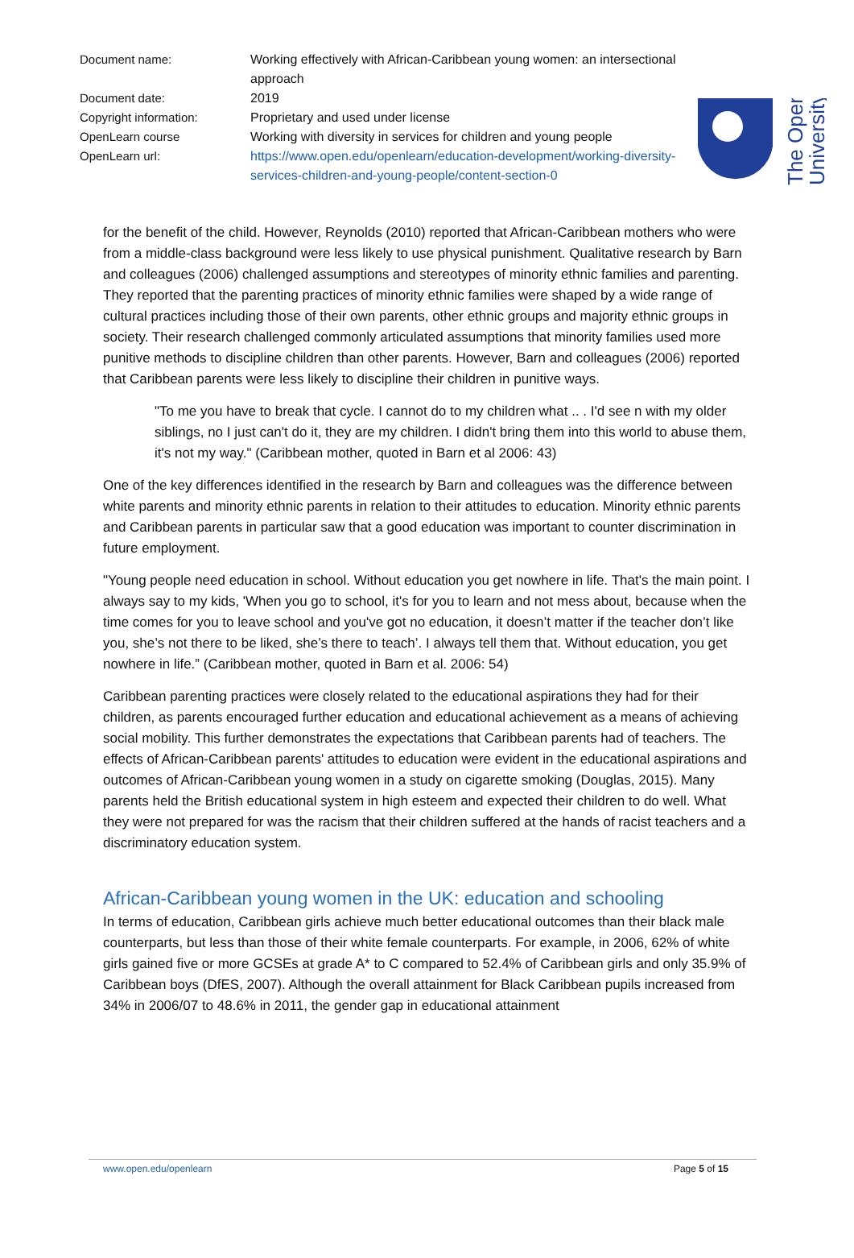| Document name: | Working effectively with African-Caribbean young women: an intersectional approach |
| Document date: | 2019 |
| Copyright information: | Proprietary and used under license |
| OpenLearn course | Working with diversity in services for children and young people |
| OpenLearn url: | https://www.open.edu/openlearn/education-development/working-diversity-services-children-and-young-people/content-section-0 |
The Open
University
for the benefit of the child. However, Reynolds (2010) reported that African-Caribbean mothers who were from a middle-class background were less likely to use physical punishment. Qualitative research by Barn and colleagues (2006) challenged assumptions and stereotypes of minority ethnic families and parenting. They reported that the parenting practices of minority ethnic families were shaped by a wide range of cultural practices including those of their own parents, other ethnic groups and majority ethnic groups in society. Their research challenged commonly articulated assumptions that minority families used more punitive methods to discipline children than other parents. However, Barn and colleagues (2006) reported that Caribbean parents were less likely to discipline their children in punitive ways.
"To me you have to break that cycle. I cannot do to my children what .. . I'd see n with my older siblings, no I just can't do it, they are my children. I didn't bring them into this world to abuse them, it's not my way." (Caribbean mother, quoted in Barn et al 2006: 43)
One of the key differences identified in the research by Barn and colleagues was the difference between white parents and minority ethnic parents in relation to their attitudes to education. Minority ethnic parents and Caribbean parents in particular saw that a good education was important to counter discrimination in future employment.
"Young people need education in school. Without education you get nowhere in life. That's the main point. I always say to my kids, 'When you go to school, it's for you to learn and not mess about, because when the time comes for you to leave school and you've got no education, it doesn’t matter if the teacher don’t like you, she’s not there to be liked, she’s there to teach’. I always tell them that. Without education, you get nowhere in life.” (Caribbean mother, quoted in Barn et al. 2006: 54)
Caribbean parenting practices were closely related to the educational aspirations they had for their children, as parents encouraged further education and educational achievement as a means of achieving social mobility. This further demonstrates the expectations that Caribbean parents had of teachers. The effects of African-Caribbean parents' attitudes to education were evident in the educational aspirations and outcomes of African-Caribbean young women in a study on cigarette smoking (Douglas, 2015). Many parents held the British educational system in high esteem and expected their children to do well. What they were not prepared for was the racism that their children suffered at the hands of racist teachers and a discriminatory education system.
African-Caribbean young women in the UK: education and schooling
In terms of education, Caribbean girls achieve much better educational outcomes than their black male counterparts, but less than those of their white female counterparts. For example, in 2006, 62% of white girls gained five or more GCSEs at grade A* to C compared to 52.4% of Caribbean girls and only 35.9% of Caribbean boys (DfES, 2007). Although the overall attainment for Black Caribbean pupils increased from 34% in 2006/07 to 48.6% in 2011, the gender gap in educational attainment
www.open.edu/openlearn Page 5 of 15